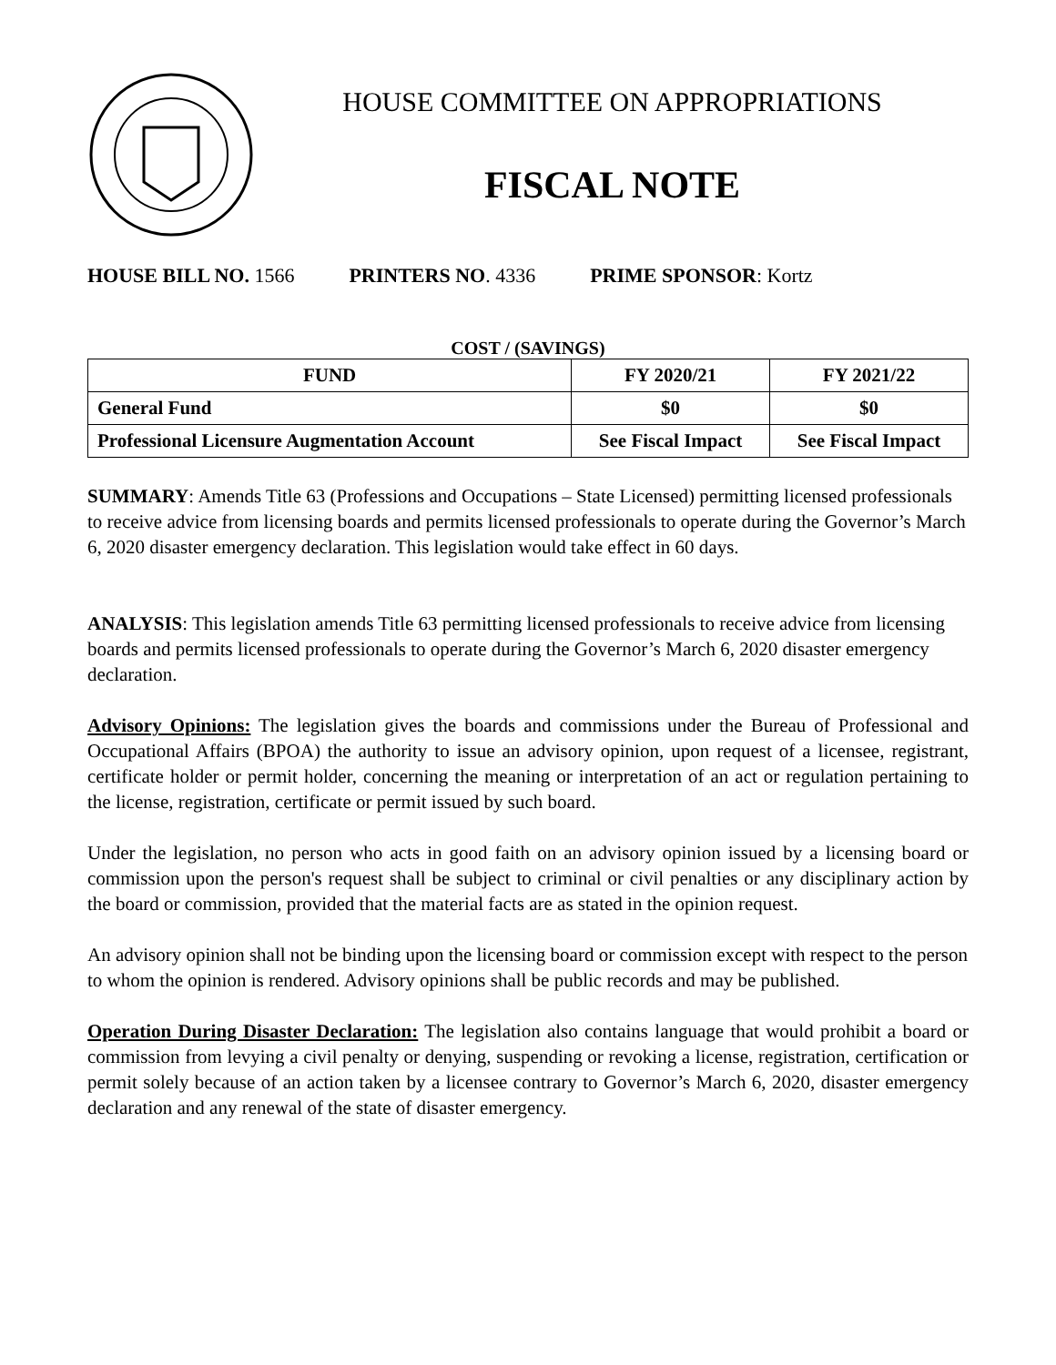HOUSE COMMITTEE ON APPROPRIATIONS
FISCAL NOTE
HOUSE BILL NO. 1566 PRINTERS NO. 4336 PRIME SPONSOR: Kortz
COST / (SAVINGS)
| FUND | FY 2020/21 | FY 2021/22 |
| --- | --- | --- |
| General Fund | $0 | $0 |
| Professional Licensure Augmentation Account | See Fiscal Impact | See Fiscal Impact |
SUMMARY: Amends Title 63 (Professions and Occupations – State Licensed) permitting licensed professionals to receive advice from licensing boards and permits licensed professionals to operate during the Governor’s March 6, 2020 disaster emergency declaration. This legislation would take effect in 60 days.
ANALYSIS: This legislation amends Title 63 permitting licensed professionals to receive advice from licensing boards and permits licensed professionals to operate during the Governor’s March 6, 2020 disaster emergency declaration.
Advisory Opinions: The legislation gives the boards and commissions under the Bureau of Professional and Occupational Affairs (BPOA) the authority to issue an advisory opinion, upon request of a licensee, registrant, certificate holder or permit holder, concerning the meaning or interpretation of an act or regulation pertaining to the license, registration, certificate or permit issued by such board.
Under the legislation, no person who acts in good faith on an advisory opinion issued by a licensing board or commission upon the person's request shall be subject to criminal or civil penalties or any disciplinary action by the board or commission, provided that the material facts are as stated in the opinion request.
An advisory opinion shall not be binding upon the licensing board or commission except with respect to the person to whom the opinion is rendered. Advisory opinions shall be public records and may be published.
Operation During Disaster Declaration: The legislation also contains language that would prohibit a board or commission from levying a civil penalty or denying, suspending or revoking a license, registration, certification or permit solely because of an action taken by a licensee contrary to Governor’s March 6, 2020, disaster emergency declaration and any renewal of the state of disaster emergency.